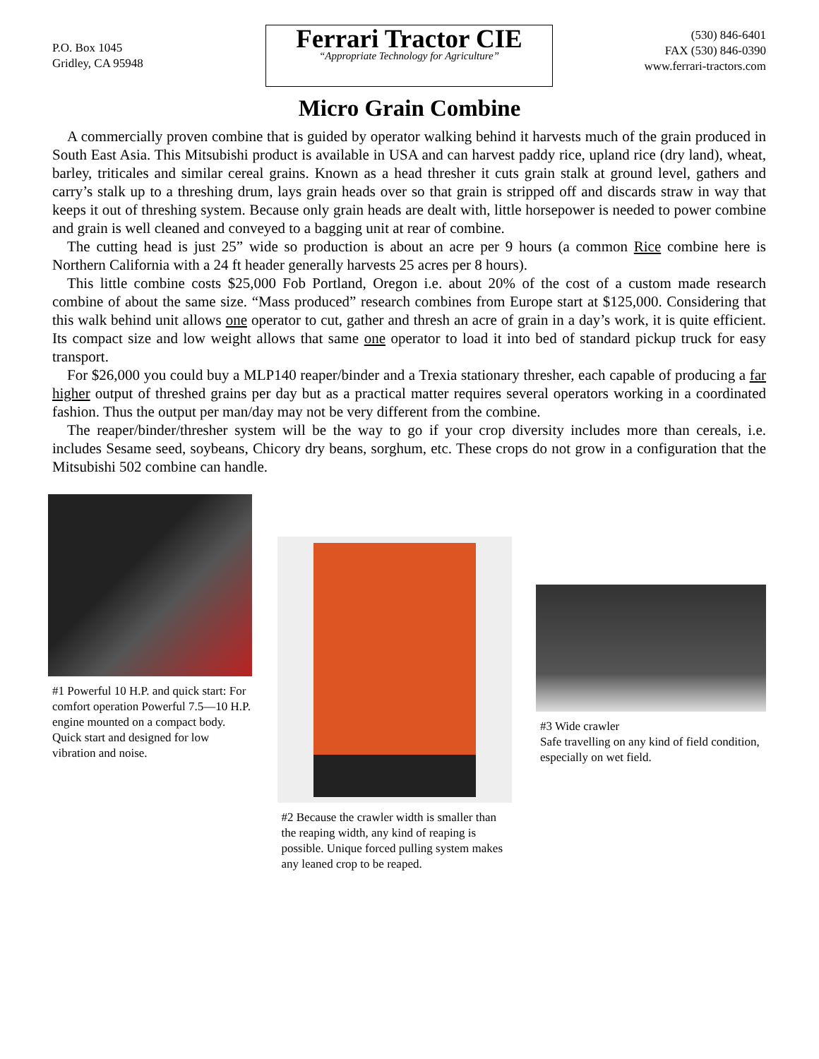P.O. Box 1045
Gridley, CA 95948
Ferrari Tractor CIE
“Appropriate Technology for Agriculture”
(530) 846-6401
FAX (530) 846-0390
www.ferrari-tractors.com
Micro Grain Combine
A commercially proven combine that is guided by operator walking behind it harvests much of the grain produced in South East Asia. This Mitsubishi product is available in USA and can harvest paddy rice, upland rice (dry land), wheat, barley, triticales and similar cereal grains. Known as a head thresher it cuts grain stalk at ground level, gathers and carry’s stalk up to a threshing drum, lays grain heads over so that grain is stripped off and discards straw in way that keeps it out of threshing system. Because only grain heads are dealt with, little horsepower is needed to power combine and grain is well cleaned and conveyed to a bagging unit at rear of combine.
The cutting head is just 25” wide so production is about an acre per 9 hours (a common Rice combine here is Northern California with a 24 ft header generally harvests 25 acres per 8 hours).
This little combine costs $25,000 Fob Portland, Oregon i.e. about 20% of the cost of a custom made research combine of about the same size. “Mass produced” research combines from Europe start at $125,000. Considering that this walk behind unit allows one operator to cut, gather and thresh an acre of grain in a day’s work, it is quite efficient. Its compact size and low weight allows that same one operator to load it into bed of standard pickup truck for easy transport.
For $26,000 you could buy a MLP140 reaper/binder and a Trexia stationary thresher, each capable of producing a far higher output of threshed grains per day but as a practical matter requires several operators working in a coordinated fashion. Thus the output per man/day may not be very different from the combine.
The reaper/binder/thresher system will be the way to go if your crop diversity includes more than cereals, i.e. includes Sesame seed, soybeans, Chicory dry beans, sorghum, etc. These crops do not grow in a configuration that the Mitsubishi 502 combine can handle.
#1 Powerful 10 H.P. and quick start: For comfort operation Powerful 7.5—10 H.P. engine mounted on a compact body. Quick start and designed for low vibration and noise.
#2 Because the crawler width is smaller than the reaping width, any kind of reaping is possible. Unique forced pulling system makes any leaned crop to be reaped.
#3 Wide crawler
Safe travelling on any kind of field condition, especially on wet field.